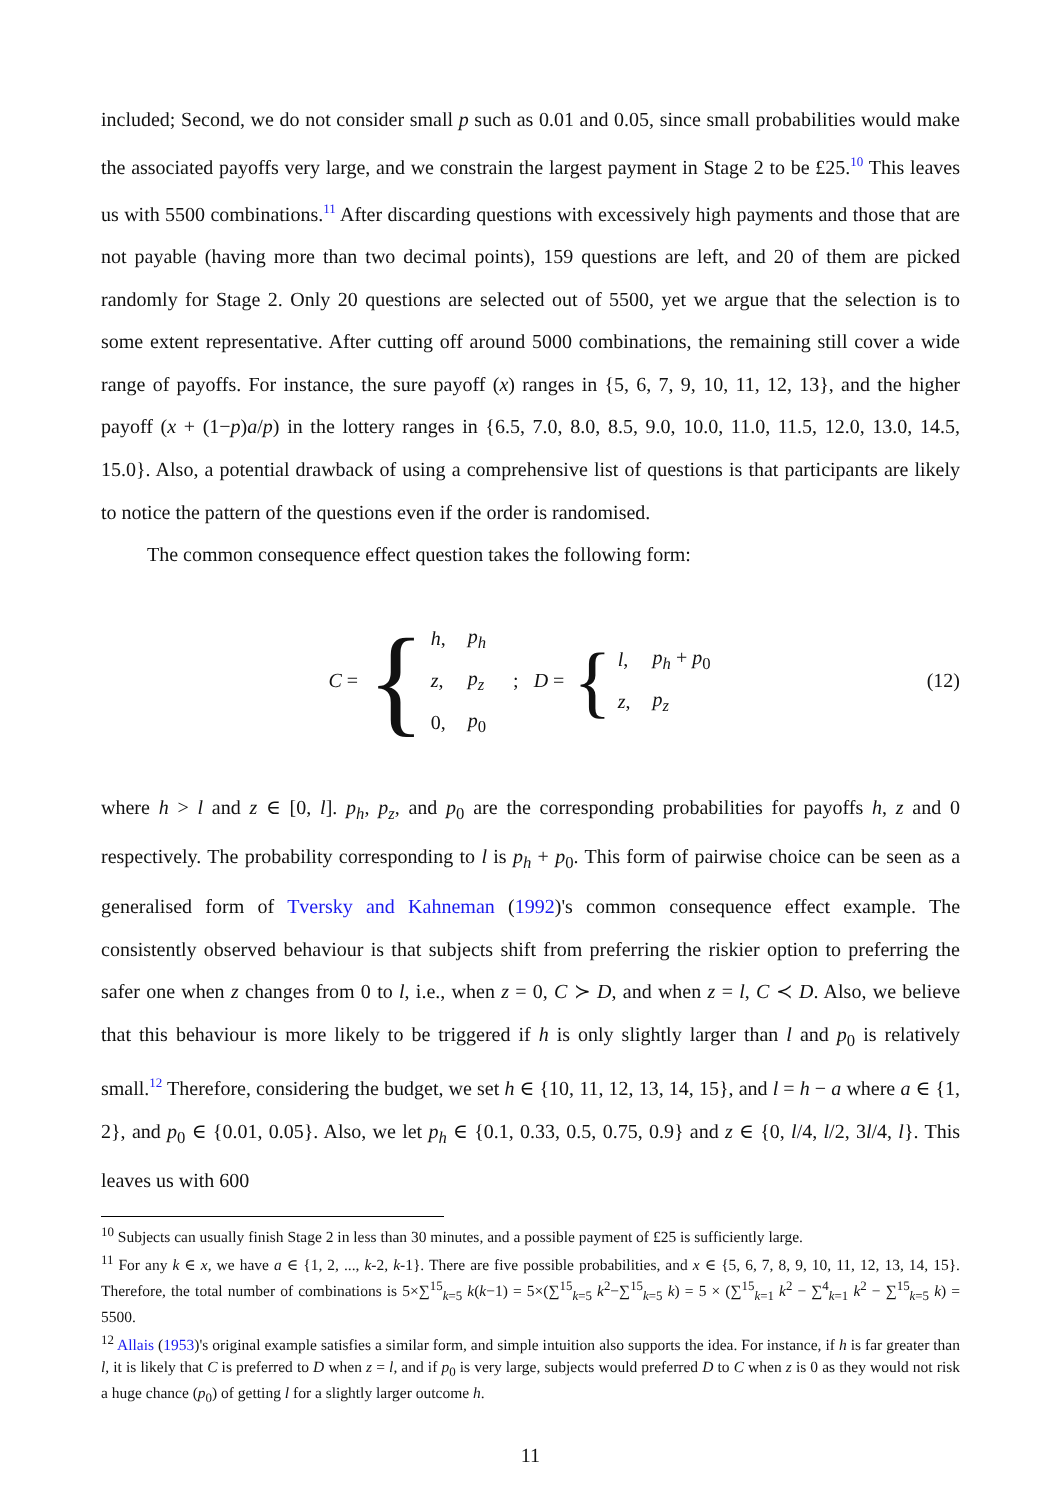included; Second, we do not consider small p such as 0.01 and 0.05, since small probabilities would make the associated payoffs very large, and we constrain the largest payment in Stage 2 to be £25.<sup>10</sup> This leaves us with 5500 combinations.<sup>11</sup> After discarding questions with excessively high payments and those that are not payable (having more than two decimal points), 159 questions are left, and 20 of them are picked randomly for Stage 2. Only 20 questions are selected out of 5500, yet we argue that the selection is to some extent representative. After cutting off around 5000 combinations, the remaining still cover a wide range of payoffs. For instance, the sure payoff (x) ranges in {5, 6, 7, 9, 10, 11, 12, 13}, and the higher payoff (x + (1−p)a/p) in the lottery ranges in {6.5, 7.0, 8.0, 8.5, 9.0, 10.0, 11.0, 11.5, 12.0, 13.0, 14.5, 15.0}. Also, a potential drawback of using a comprehensive list of questions is that participants are likely to notice the pattern of the questions even if the order is randomised.
The common consequence effect question takes the following form:
C = {
| h , | p<sub>h</sub> |
| z , | p<sub>z</sub> |
| 0, | p<sub>0</sub> |
; D = {
| l , | p<sub>h</sub> + p<sub>0</sub> |
| z , | p<sub>z</sub> |
(12)
where h > l and z ∈ [0, l]. p<sub>h</sub>, p<sub>z</sub>, and p<sub>0</sub> are the corresponding probabilities for payoffs h, z and 0 respectively. The probability corresponding to l is p<sub>h</sub> + p<sub>0</sub>. This form of pairwise choice can be seen as a generalised form of Tversky and Kahneman (1992)'s common consequence effect example. The consistently observed behaviour is that subjects shift from preferring the riskier option to preferring the safer one when z changes from 0 to l, i.e., when z = 0, C ≻ D, and when z = l, C ≺ D. Also, we believe that this behaviour is more likely to be triggered if h is only slightly larger than l and p<sub>0</sub> is relatively small.<sup>12</sup> Therefore, considering the budget, we set h ∈ {10, 11, 12, 13, 14, 15}, and l = h − a where a ∈ {1, 2}, and p<sub>0</sub> ∈ {0.01, 0.05}. Also, we let p<sub>h</sub> ∈ {0.1, 0.33, 0.5, 0.75, 0.9} and z ∈ {0, l/4, l/2, 3l/4, l}. This leaves us with 600
<sup>10</sup> Subjects can usually finish Stage 2 in less than 30 minutes, and a possible payment of £25 is sufficiently large.
<sup>11</sup> For any k ∈ x, we have a ∈ {1, 2, ..., k-2, k-1}. There are five possible probabilities, and x ∈ {5, 6, 7, 8, 9, 10, 11, 12, 13, 14, 15}. Therefore, the total number of combinations is 5×∑<sup>15</sup><sub>k=5</sub> k(k−1) = 5×(∑<sup>15</sup><sub>k=5</sub> k<sup>2</sup>−∑<sup>15</sup><sub>k=5</sub> k) = 5 × (∑<sup>15</sup><sub>k=1</sub> k<sup>2</sup> − ∑<sup>4</sup><sub>k=1</sub> k<sup>2</sup> − ∑<sup>15</sup><sub>k=5</sub> k) = 5500.
<sup>12</sup> Allais (1953)'s original example satisfies a similar form, and simple intuition also supports the idea. For instance, if h is far greater than l, it is likely that C is preferred to D when z = l, and if p<sub>0</sub> is very large, subjects would preferred D to C when z is 0 as they would not risk a huge chance (p<sub>0</sub>) of getting l for a slightly larger outcome h.
11